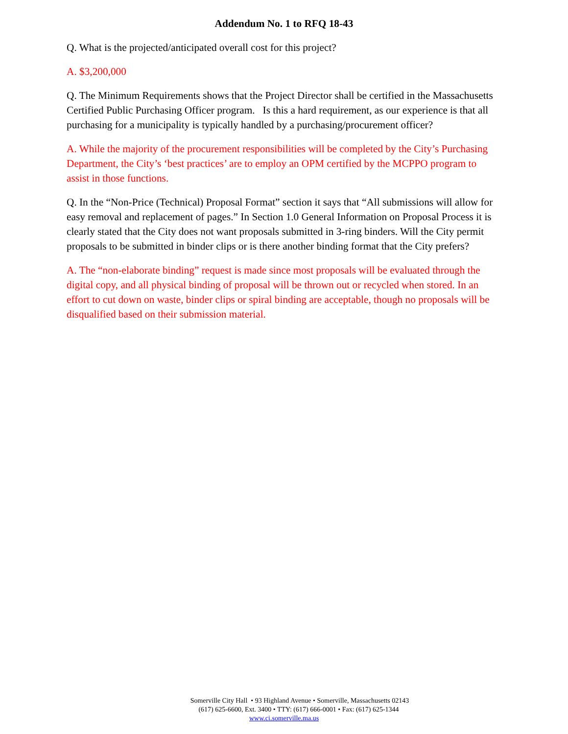Addendum No. 1 to RFQ 18-43
Q. What is the projected/anticipated overall cost for this project?
A. $3,200,000
Q. The Minimum Requirements shows that the Project Director shall be certified in the Massachusetts Certified Public Purchasing Officer program. Is this a hard requirement, as our experience is that all purchasing for a municipality is typically handled by a purchasing/procurement officer?
A. While the majority of the procurement responsibilities will be completed by the City’s Purchasing Department, the City’s ‘best practices’ are to employ an OPM certified by the MCPPO program to assist in those functions.
Q. In the “Non-Price (Technical) Proposal Format” section it says that “All submissions will allow for easy removal and replacement of pages.” In Section 1.0 General Information on Proposal Process it is clearly stated that the City does not want proposals submitted in 3-ring binders. Will the City permit proposals to be submitted in binder clips or is there another binding format that the City prefers?
A. The “non-elaborate binding” request is made since most proposals will be evaluated through the digital copy, and all physical binding of proposal will be thrown out or recycled when stored. In an effort to cut down on waste, binder clips or spiral binding are acceptable, though no proposals will be disqualified based on their submission material.
Somerville City Hall • 93 Highland Avenue • Somerville, Massachusetts 02143
(617) 625-6600, Ext. 3400 • TTY: (617) 666-0001 • Fax: (617) 625-1344
www.ci.somerville.ma.us